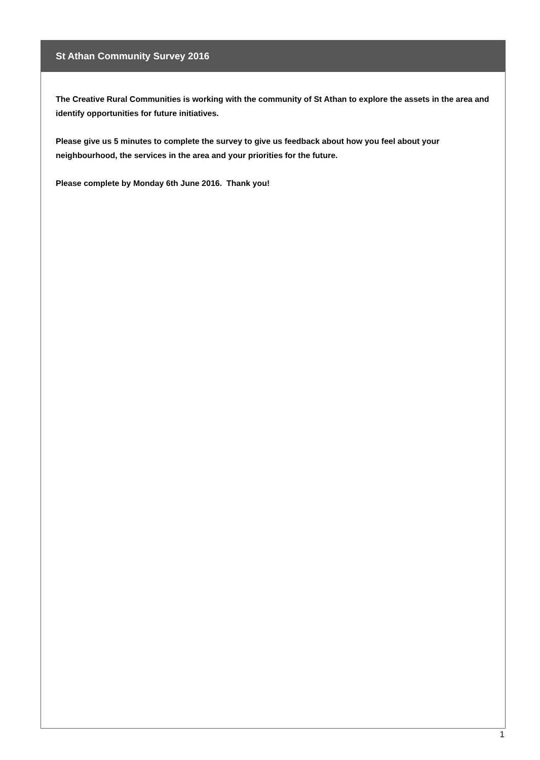St Athan Community Survey 2016
The Creative Rural Communities is working with the community of St Athan to explore the assets in the area and identify opportunities for future initiatives.
Please give us 5 minutes to complete the survey to give us feedback about how you feel about your neighbourhood, the services in the area and your priorities for the future.
Please complete by Monday 6th June 2016. Thank you!
1